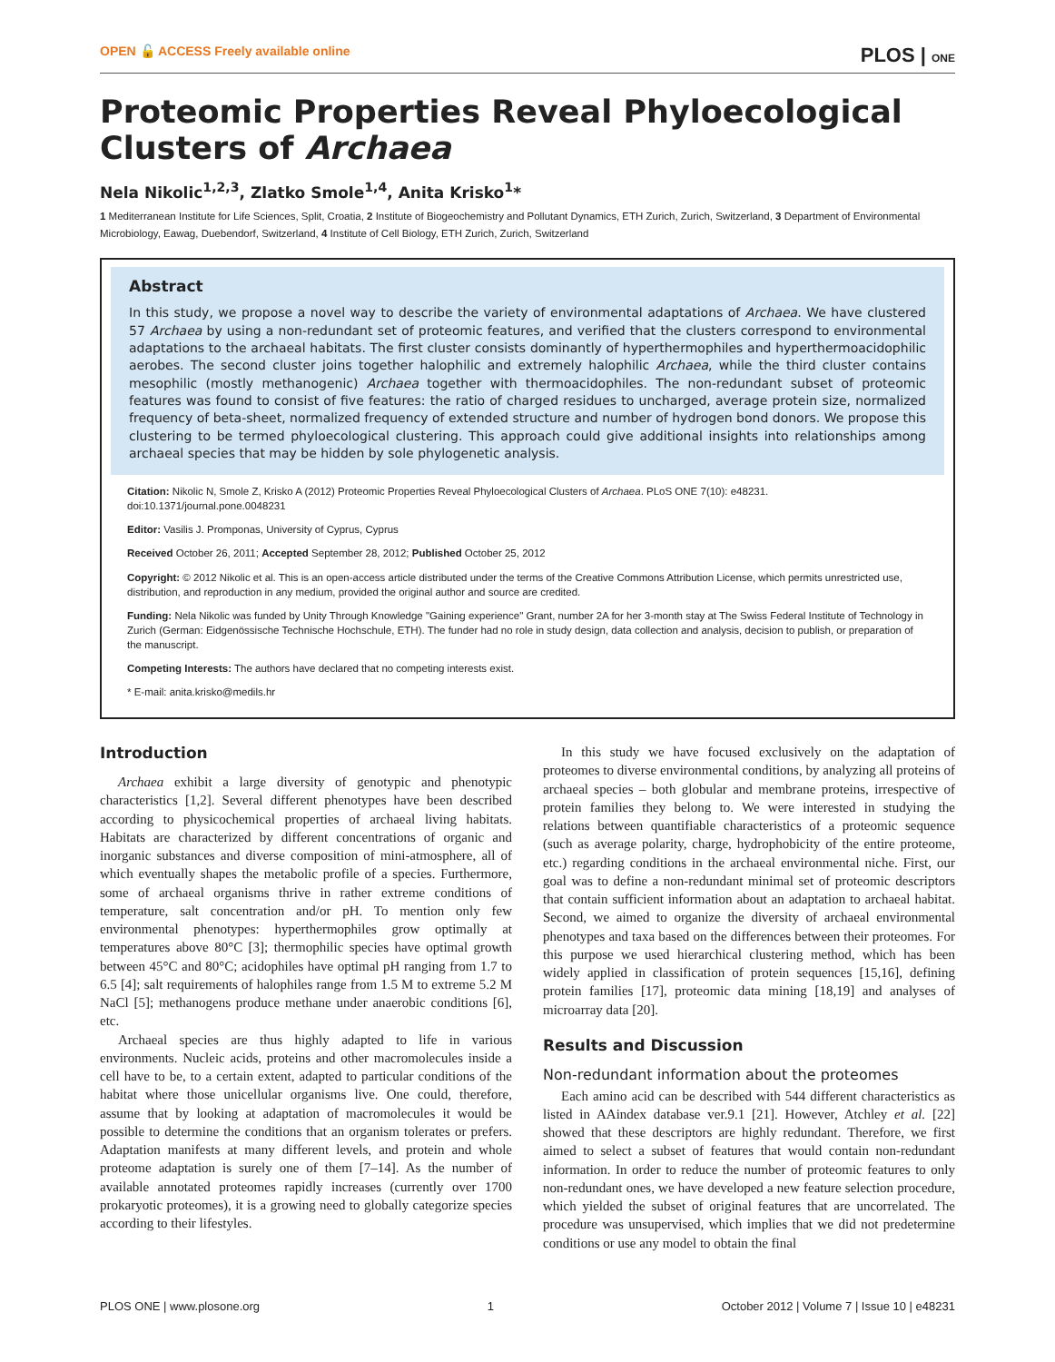OPEN 🔓 ACCESS Freely available online PLOS | ONE
Proteomic Properties Reveal Phyloecological Clusters of Archaea
Nela Nikolic<sup>1,2,3</sup>, Zlatko Smole<sup>1,4</sup>, Anita Krisko<sup>1</sup>*
1 Mediterranean Institute for Life Sciences, Split, Croatia, 2 Institute of Biogeochemistry and Pollutant Dynamics, ETH Zurich, Zurich, Switzerland, 3 Department of Environmental Microbiology, Eawag, Duebendorf, Switzerland, 4 Institute of Cell Biology, ETH Zurich, Zurich, Switzerland
Abstract
In this study, we propose a novel way to describe the variety of environmental adaptations of Archaea. We have clustered 57 Archaea by using a non-redundant set of proteomic features, and verified that the clusters correspond to environmental adaptations to the archaeal habitats. The first cluster consists dominantly of hyperthermophiles and hyperthermoacidophilic aerobes. The second cluster joins together halophilic and extremely halophilic Archaea, while the third cluster contains mesophilic (mostly methanogenic) Archaea together with thermoacidophiles. The non-redundant subset of proteomic features was found to consist of five features: the ratio of charged residues to uncharged, average protein size, normalized frequency of beta-sheet, normalized frequency of extended structure and number of hydrogen bond donors. We propose this clustering to be termed phyloecological clustering. This approach could give additional insights into relationships among archaeal species that may be hidden by sole phylogenetic analysis.
Citation: Nikolic N, Smole Z, Krisko A (2012) Proteomic Properties Reveal Phyloecological Clusters of Archaea. PLoS ONE 7(10): e48231. doi:10.1371/journal.pone.0048231
Editor: Vasilis J. Promponas, University of Cyprus, Cyprus
Received October 26, 2011; Accepted September 28, 2012; Published October 25, 2012
Copyright: © 2012 Nikolic et al. This is an open-access article distributed under the terms of the Creative Commons Attribution License, which permits unrestricted use, distribution, and reproduction in any medium, provided the original author and source are credited.
Funding: Nela Nikolic was funded by Unity Through Knowledge "Gaining experience" Grant, number 2A for her 3-month stay at The Swiss Federal Institute of Technology in Zurich (German: Eidgenössische Technische Hochschule, ETH). The funder had no role in study design, data collection and analysis, decision to publish, or preparation of the manuscript.
Competing Interests: The authors have declared that no competing interests exist.
* E-mail: anita.krisko@medils.hr
Introduction
Archaea exhibit a large diversity of genotypic and phenotypic characteristics [1,2]. Several different phenotypes have been described according to physicochemical properties of archaeal living habitats. Habitats are characterized by different concentrations of organic and inorganic substances and diverse composition of mini-atmosphere, all of which eventually shapes the metabolic profile of a species. Furthermore, some of archaeal organisms thrive in rather extreme conditions of temperature, salt concentration and/or pH. To mention only few environmental phenotypes: hyperthermophiles grow optimally at temperatures above 80°C [3]; thermophilic species have optimal growth between 45°C and 80°C; acidophiles have optimal pH ranging from 1.7 to 6.5 [4]; salt requirements of halophiles range from 1.5 M to extreme 5.2 M NaCl [5]; methanogens produce methane under anaerobic conditions [6], etc.
Archaeal species are thus highly adapted to life in various environments. Nucleic acids, proteins and other macromolecules inside a cell have to be, to a certain extent, adapted to particular conditions of the habitat where those unicellular organisms live. One could, therefore, assume that by looking at adaptation of macromolecules it would be possible to determine the conditions that an organism tolerates or prefers. Adaptation manifests at many different levels, and protein and whole proteome adaptation is surely one of them [7–14]. As the number of available annotated proteomes rapidly increases (currently over 1700 prokaryotic proteomes), it is a growing need to globally categorize species according to their lifestyles.
In this study we have focused exclusively on the adaptation of proteomes to diverse environmental conditions, by analyzing all proteins of archaeal species – both globular and membrane proteins, irrespective of protein families they belong to. We were interested in studying the relations between quantifiable characteristics of a proteomic sequence (such as average polarity, charge, hydrophobicity of the entire proteome, etc.) regarding conditions in the archaeal environmental niche. First, our goal was to define a non-redundant minimal set of proteomic descriptors that contain sufficient information about an adaptation to archaeal habitat. Second, we aimed to organize the diversity of archaeal environmental phenotypes and taxa based on the differences between their proteomes. For this purpose we used hierarchical clustering method, which has been widely applied in classification of protein sequences [15,16], defining protein families [17], proteomic data mining [18,19] and analyses of microarray data [20].
Results and Discussion
Non-redundant information about the proteomes
Each amino acid can be described with 544 different characteristics as listed in AAindex database ver.9.1 [21]. However, Atchley et al. [22] showed that these descriptors are highly redundant. Therefore, we first aimed to select a subset of features that would contain non-redundant information. In order to reduce the number of proteomic features to only non-redundant ones, we have developed a new feature selection procedure, which yielded the subset of original features that are uncorrelated. The procedure was unsupervised, which implies that we did not predetermine conditions or use any model to obtain the final
PLOS ONE | www.plosone.org 1 October 2012 | Volume 7 | Issue 10 | e48231